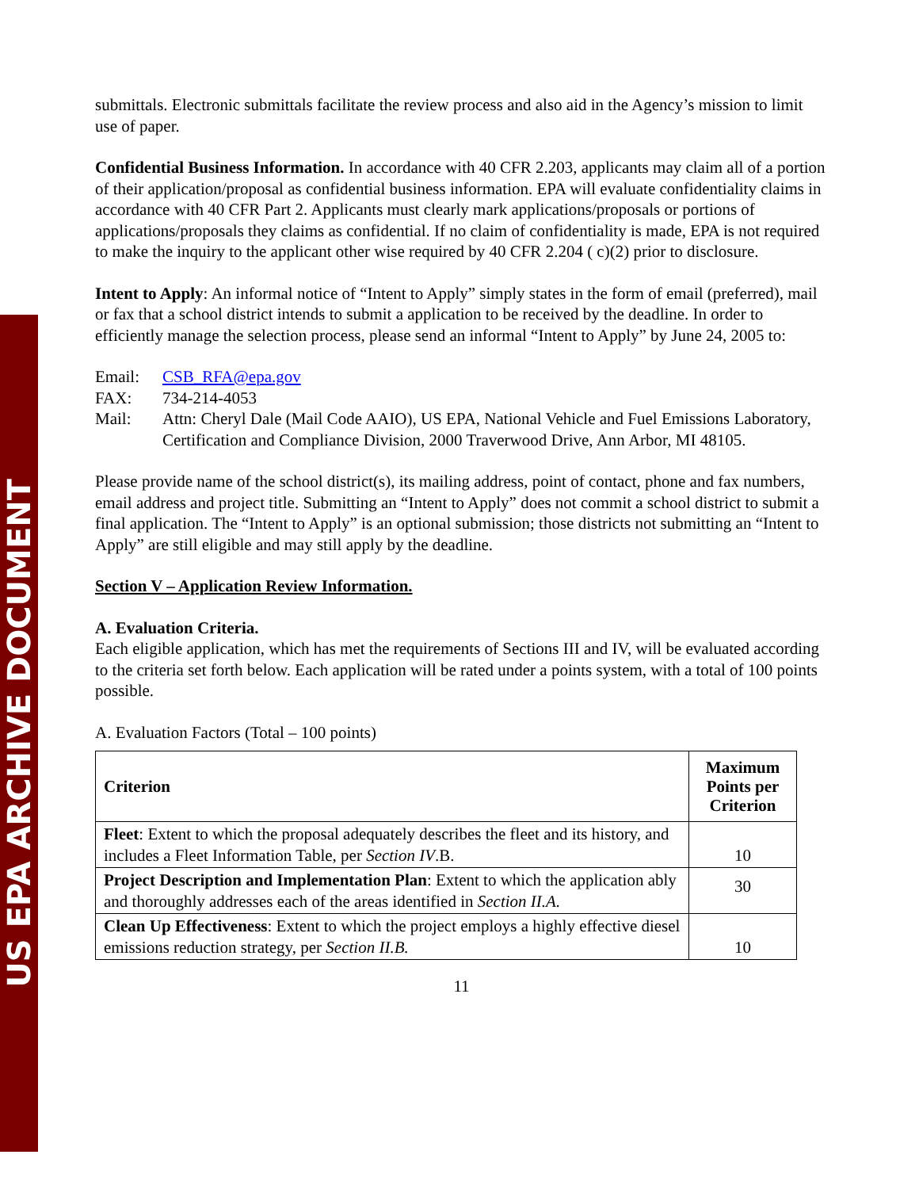US EPA ARCHIVE DOCUMENT
submittals. Electronic submittals facilitate the review process and also aid in the Agency’s mission to limit use of paper.
Confidential Business Information. In accordance with 40 CFR 2.203, applicants may claim all of a portion of their application/proposal as confidential business information. EPA will evaluate confidentiality claims in accordance with 40 CFR Part 2. Applicants must clearly mark applications/proposals or portions of applications/proposals they claims as confidential. If no claim of confidentiality is made, EPA is not required to make the inquiry to the applicant other wise required by 40 CFR 2.204 ( c)(2) prior to disclosure.
Intent to Apply: An informal notice of “Intent to Apply” simply states in the form of email (preferred), mail or fax that a school district intends to submit a application to be received by the deadline. In order to efficiently manage the selection process, please send an informal “Intent to Apply” by June 24, 2005 to:
| Email: | CSB_RFA@epa.gov |
| FAX: | 734-214-4053 |
| Mail: | Attn: Cheryl Dale (Mail Code AAIO), US EPA, National Vehicle and Fuel Emissions Laboratory, Certification and Compliance Division, 2000 Traverwood Drive, Ann Arbor, MI 48105. |
Please provide name of the school district(s), its mailing address, point of contact, phone and fax numbers, email address and project title. Submitting an “Intent to Apply” does not commit a school district to submit a final application. The “Intent to Apply” is an optional submission; those districts not submitting an “Intent to Apply” are still eligible and may still apply by the deadline.
Section V – Application Review Information.
A. Evaluation Criteria.
Each eligible application, which has met the requirements of Sections III and IV, will be evaluated according to the criteria set forth below. Each application will be rated under a points system, with a total of 100 points possible.
A. Evaluation Factors (Total – 100 points)
| Criterion | Maximum Points per Criterion |
| --- | --- |
| Fleet : Extent to which the proposal adequately describes the fleet and its history, and includes a Fleet Information Table, per Section IV .B. | 10 |
| Project Description and Implementation Plan : Extent to which the application ably and thoroughly addresses each of the areas identified in Section II.A. | 30 |
| Clean Up Effectiveness : Extent to which the project employs a highly effective diesel emissions reduction strategy, per Section II.B. | 10 |
11